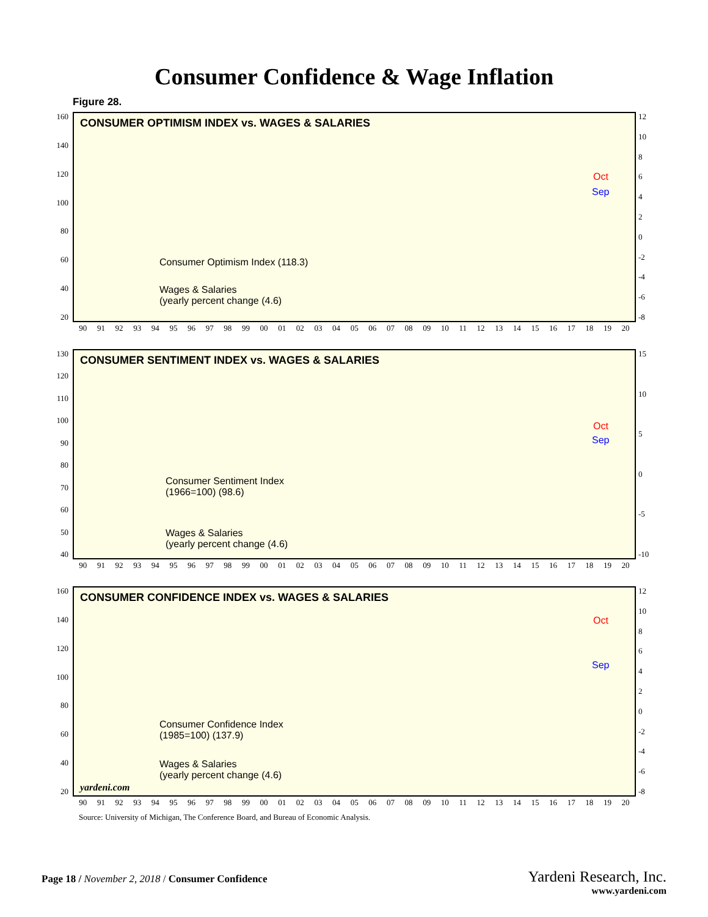Consumer Confidence & Wage Inflation
Figure 28.
160
140
120
100
80
60
40
20
CONSUMER OPTIMISM INDEX vs. WAGES & SALARIES
Consumer Optimism Index (118.3)
Wages & Salaries
(yearly percent change (4.6)
Oct
Sep
12
10
86420
-2
-4
-6
-8
90 91 92 93 94 95 96 97 98 99 00 01 02 03 04 05 06 07 08 09 10 11 12 13 14 15 16 17 18 19 20
130
120
110
100
90
80
70
60
50
40
CONSUMER SENTIMENT INDEX vs. WAGES & SALARIES
Consumer Sentiment Index
(1966=100) (98.6)
Wages & Salaries
(yearly percent change (4.6)
Oct
Sep
15
10
5
0
-5
-10
90 91 92 93 94 95 96 97 98 99 00 01 02 03 04 05 06 07 08 09 10 11 12 13 14 15 16 17 18 19 20
160
140
120
100
80
60
40
20
CONSUMER CONFIDENCE INDEX vs. WAGES & SALARIES
Consumer Confidence Index
(1985=100) (137.9)
Wages & Salaries
(yearly percent change (4.6)
yardeni.com
Oct
Sep
12
10
86420
-2
-4
-6
-8
90 91 92 93 94 95 96 97 98 99 00 01 02 03 04 05 06 07 08 09 10 11 12 13 14 15 16 17 18 19 20
Source: University of Michigan, The Conference Board, and Bureau of Economic Analysis.
Page 18 / November 2, 2018 / Consumer Confidence
Yardeni Research, Inc.
www.yardeni.com